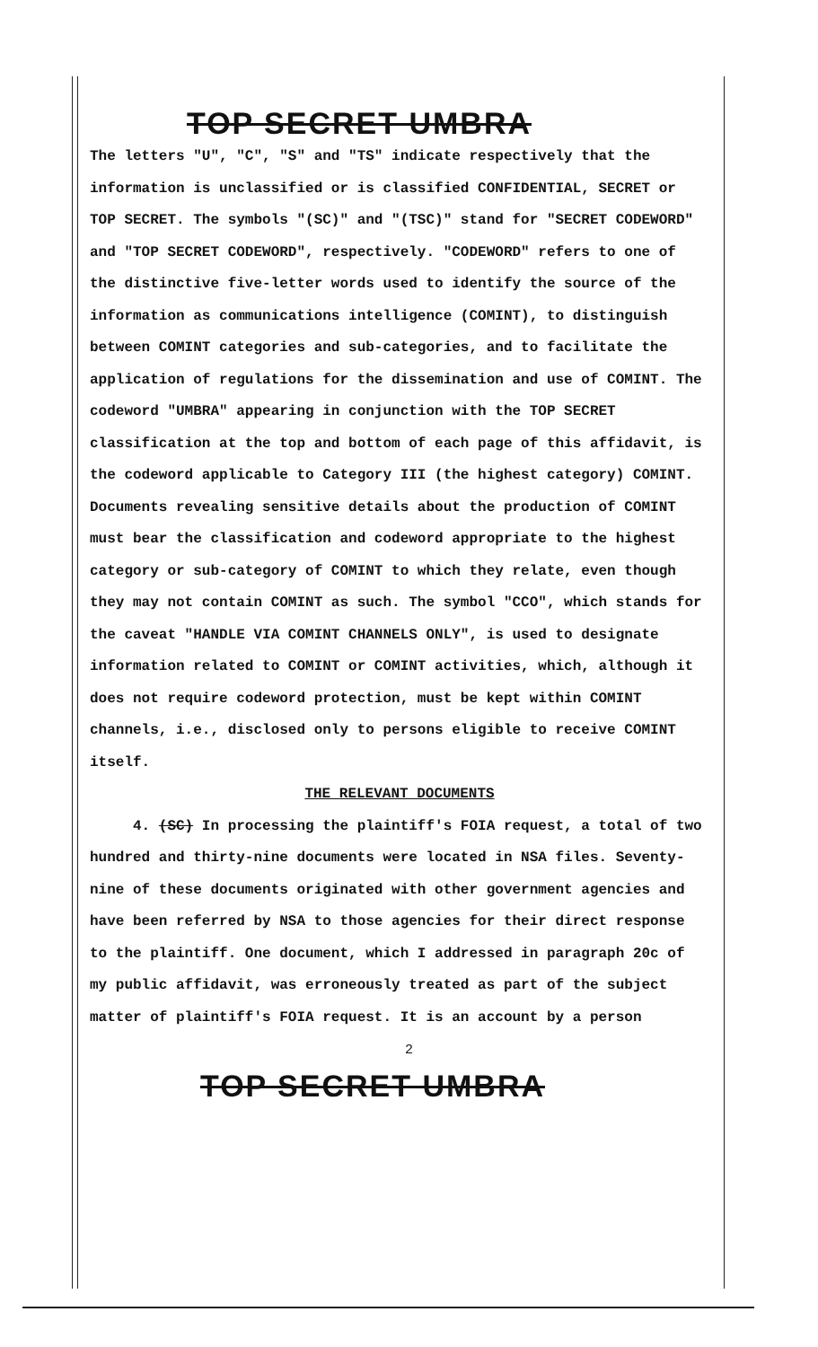TOP SECRET UMBRA
The letters "U", "C", "S" and "TS" indicate respectively that the information is unclassified or is classified CONFIDENTIAL, SECRET or TOP SECRET. The symbols "(SC)" and "(TSC)" stand for "SECRET CODEWORD" and "TOP SECRET CODEWORD", respectively. "CODEWORD" refers to one of the distinctive five-letter words used to identify the source of the information as communications intelligence (COMINT), to distinguish between COMINT categories and sub-categories, and to facilitate the application of regulations for the dissemination and use of COMINT. The codeword "UMBRA" appearing in conjunction with the TOP SECRET classification at the top and bottom of each page of this affidavit, is the codeword applicable to Category III (the highest category) COMINT. Documents revealing sensitive details about the production of COMINT must bear the classification and codeword appropriate to the highest category or sub-category of COMINT to which they relate, even though they may not contain COMINT as such. The symbol "CCO", which stands for the caveat "HANDLE VIA COMINT CHANNELS ONLY", is used to designate information related to COMINT or COMINT activities, which, although it does not require codeword protection, must be kept within COMINT channels, i.e., disclosed only to persons eligible to receive COMINT itself.
THE RELEVANT DOCUMENTS
4. (SC) In processing the plaintiff's FOIA request, a total of two hundred and thirty-nine documents were located in NSA files. Seventy-nine of these documents originated with other government agencies and have been referred by NSA to those agencies for their direct response to the plaintiff. One document, which I addressed in paragraph 20c of my public affidavit, was erroneously treated as part of the subject matter of plaintiff's FOIA request. It is an account by a person
2
TOP SECRET UMBRA